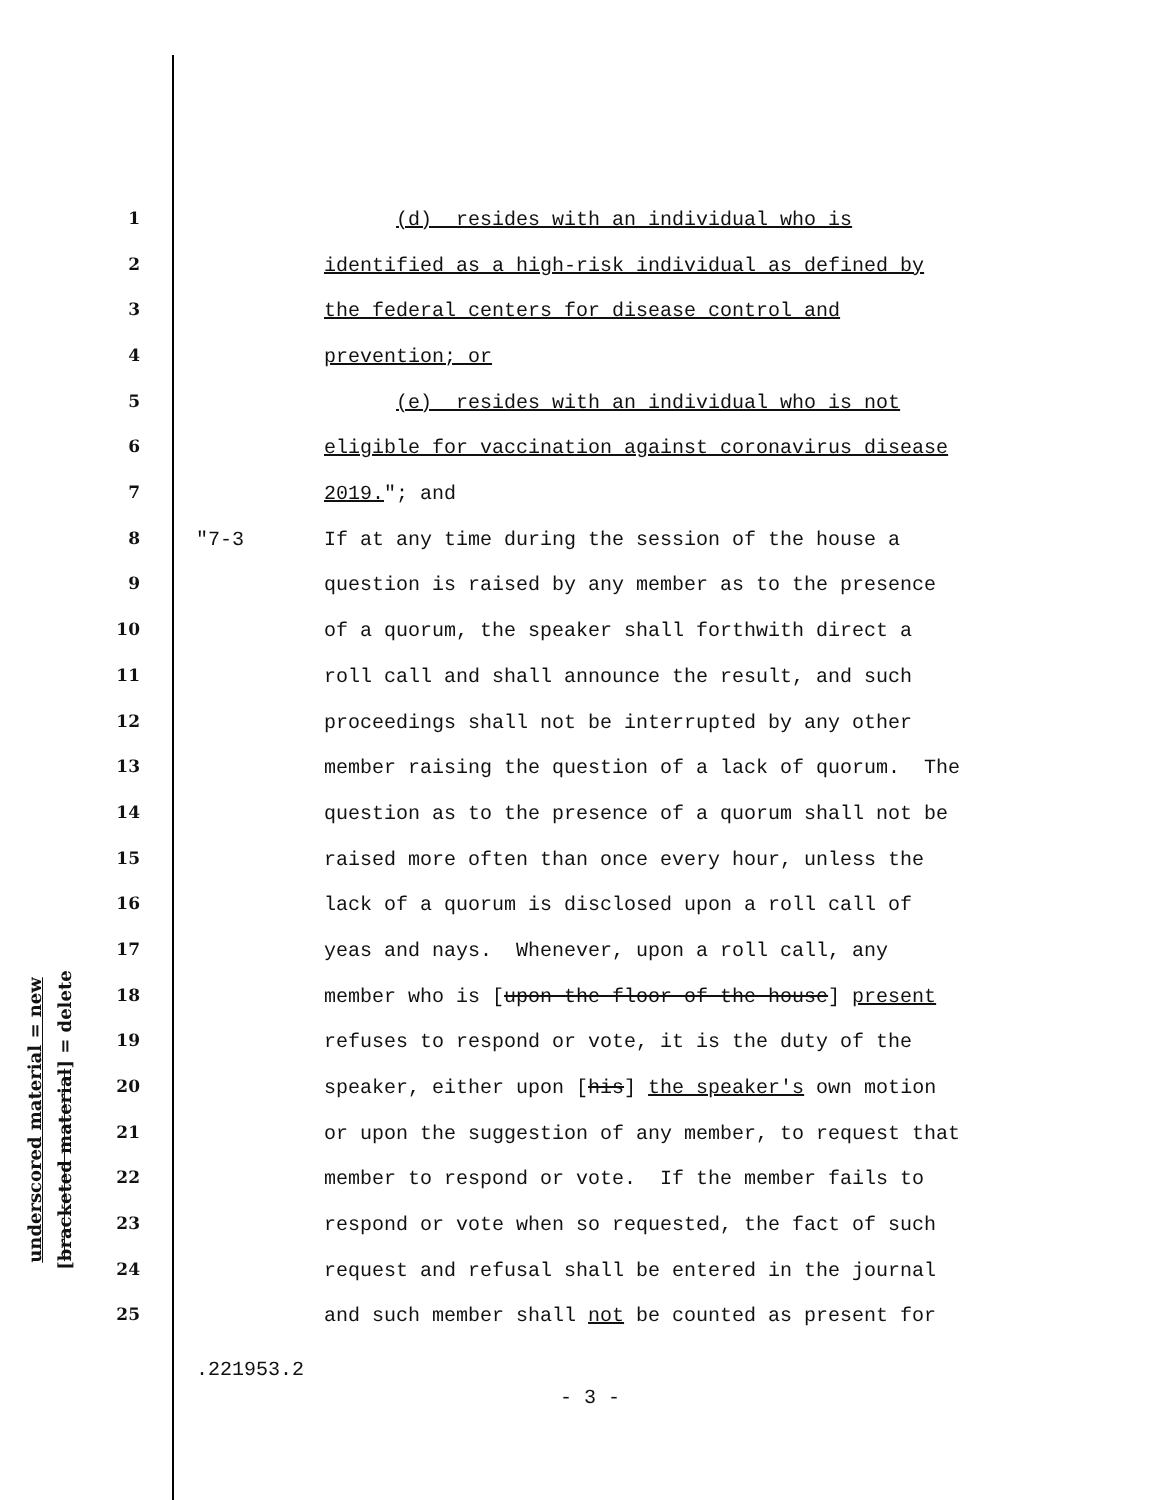underscored material = new
[bracketed material] = delete
1 (d) resides with an individual who is
2 identified as a high-risk individual as defined by
3 the federal centers for disease control and
4 prevention; or
5 (e) resides with an individual who is not
6 eligible for vaccination against coronavirus disease
7 2019."; and
8 "7-3 If at any time during the session of the house a
9 question is raised by any member as to the presence
10 of a quorum, the speaker shall forthwith direct a
11 roll call and shall announce the result, and such
12 proceedings shall not be interrupted by any other
13 member raising the question of a lack of quorum. The
14 question as to the presence of a quorum shall not be
15 raised more often than once every hour, unless the
16 lack of a quorum is disclosed upon a roll call of
17 yeas and nays. Whenever, upon a roll call, any
18 member who is [upon the floor of the house] present
19 refuses to respond or vote, it is the duty of the
20 speaker, either upon [his] the speaker's own motion
21 or upon the suggestion of any member, to request that
22 member to respond or vote. If the member fails to
23 respond or vote when so requested, the fact of such
24 request and refusal shall be entered in the journal
25 and such member shall not be counted as present for
.221953.2
- 3 -